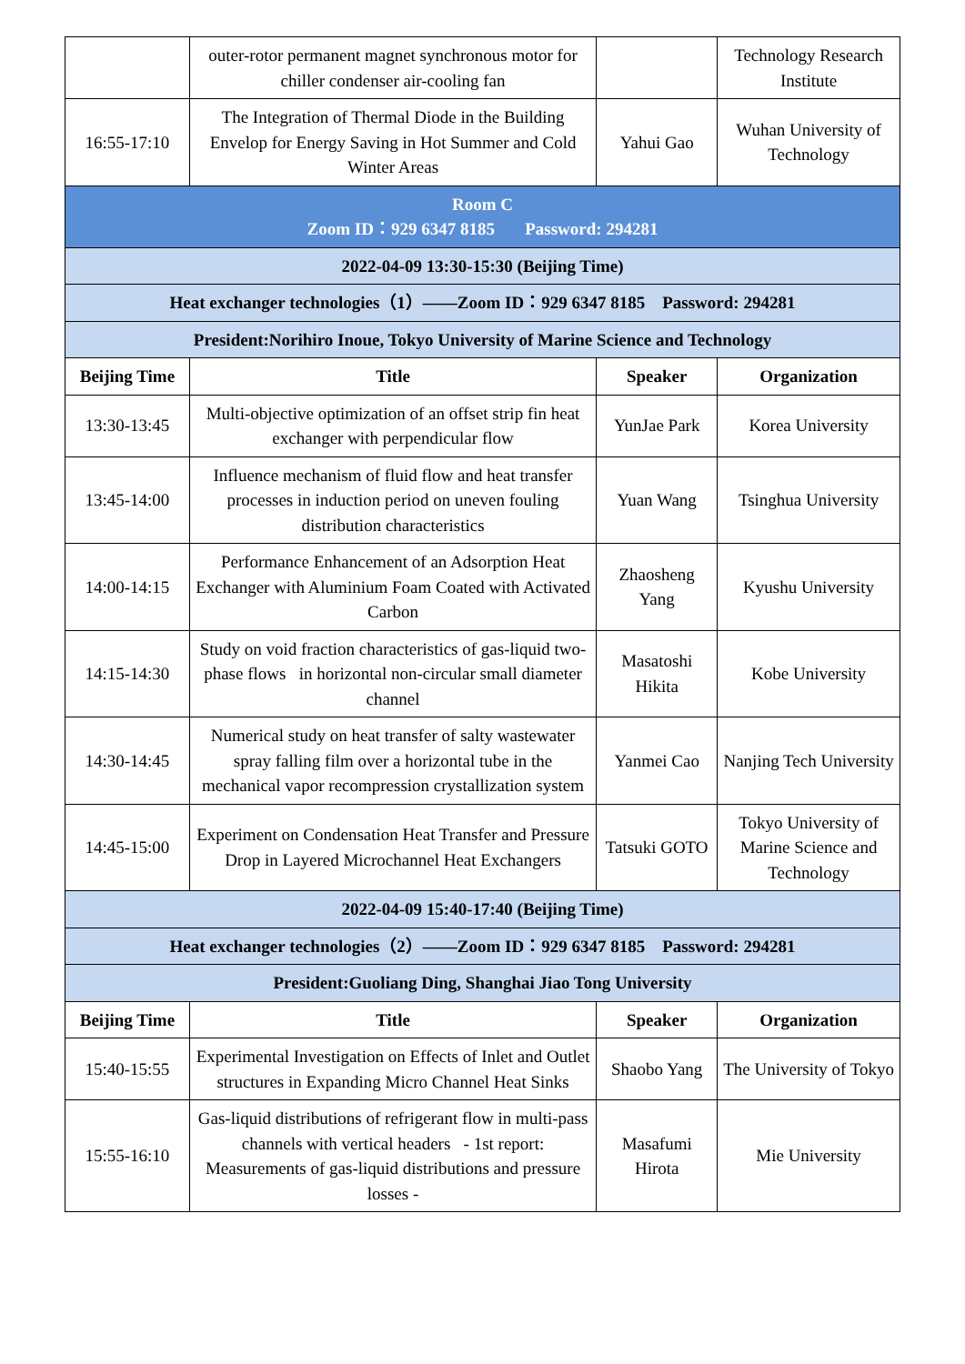| | outer-rotor permanent magnet synchronous motor for chiller condenser air-cooling fan | | Technology Research Institute |
| 16:55-17:10 | The Integration of Thermal Diode in the Building Envelop for Energy Saving in Hot Summer and Cold Winter Areas | Yahui Gao | Wuhan University of Technology |
| Room C Zoom ID：929 6347 8185 Password: 294281 | | | |
| 2022-04-09 13:30-15:30 (Beijing Time) | | | |
| Heat exchanger technologies（1）——Zoom ID：929 6347 8185 Password: 294281 | | | |
| President:Norihiro Inoue, Tokyo University of Marine Science and Technology | | | |
| Beijing Time | Title | Speaker | Organization |
| 13:30-13:45 | Multi-objective optimization of an offset strip fin heat exchanger with perpendicular flow | YunJae Park | Korea University |
| 13:45-14:00 | Influence mechanism of fluid flow and heat transfer processes in induction period on uneven fouling distribution characteristics | Yuan Wang | Tsinghua University |
| 14:00-14:15 | Performance Enhancement of an Adsorption Heat Exchanger with Aluminium Foam Coated with Activated Carbon | Zhaosheng Yang | Kyushu University |
| 14:15-14:30 | Study on void fraction characteristics of gas-liquid two-phase flows in horizontal non-circular small diameter channel | Masatoshi Hikita | Kobe University |
| 14:30-14:45 | Numerical study on heat transfer of salty wastewater spray falling film over a horizontal tube in the mechanical vapor recompression crystallization system | Yanmei Cao | Nanjing Tech University |
| 14:45-15:00 | Experiment on Condensation Heat Transfer and Pressure Drop in Layered Microchannel Heat Exchangers | Tatsuki GOTO | Tokyo University of Marine Science and Technology |
| 2022-04-09 15:40-17:40 (Beijing Time) | | | |
| Heat exchanger technologies（2）——Zoom ID：929 6347 8185 Password: 294281 | | | |
| President:Guoliang Ding, Shanghai Jiao Tong University | | | |
| Beijing Time | Title | Speaker | Organization |
| 15:40-15:55 | Experimental Investigation on Effects of Inlet and Outlet structures in Expanding Micro Channel Heat Sinks | Shaobo Yang | The University of Tokyo |
| 15:55-16:10 | Gas-liquid distributions of refrigerant flow in multi-pass channels with vertical headers - 1st report: Measurements of gas-liquid distributions and pressure losses - | Masafumi Hirota | Mie University |